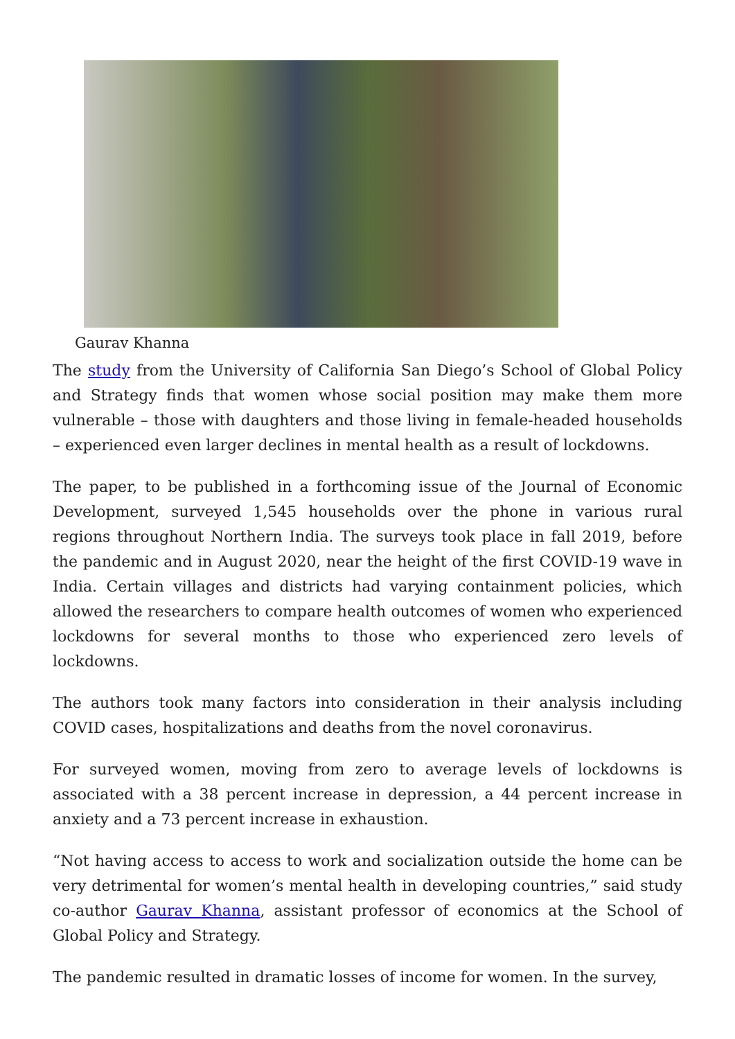Gaurav Khanna
The study from the University of California San Diego’s School of Global Policy and Strategy finds that women whose social position may make them more vulnerable – those with daughters and those living in female-headed households – experienced even larger declines in mental health as a result of lockdowns.
The paper, to be published in a forthcoming issue of the Journal of Economic Development, surveyed 1,545 households over the phone in various rural regions throughout Northern India. The surveys took place in fall 2019, before the pandemic and in August 2020, near the height of the first COVID-19 wave in India. Certain villages and districts had varying containment policies, which allowed the researchers to compare health outcomes of women who experienced lockdowns for several months to those who experienced zero levels of lockdowns.
The authors took many factors into consideration in their analysis including COVID cases, hospitalizations and deaths from the novel coronavirus.
For surveyed women, moving from zero to average levels of lockdowns is associated with a 38 percent increase in depression, a 44 percent increase in anxiety and a 73 percent increase in exhaustion.
“Not having access to access to work and socialization outside the home can be very detrimental for women’s mental health in developing countries,” said study co-author Gaurav Khanna, assistant professor of economics at the School of Global Policy and Strategy.
The pandemic resulted in dramatic losses of income for women. In the survey,